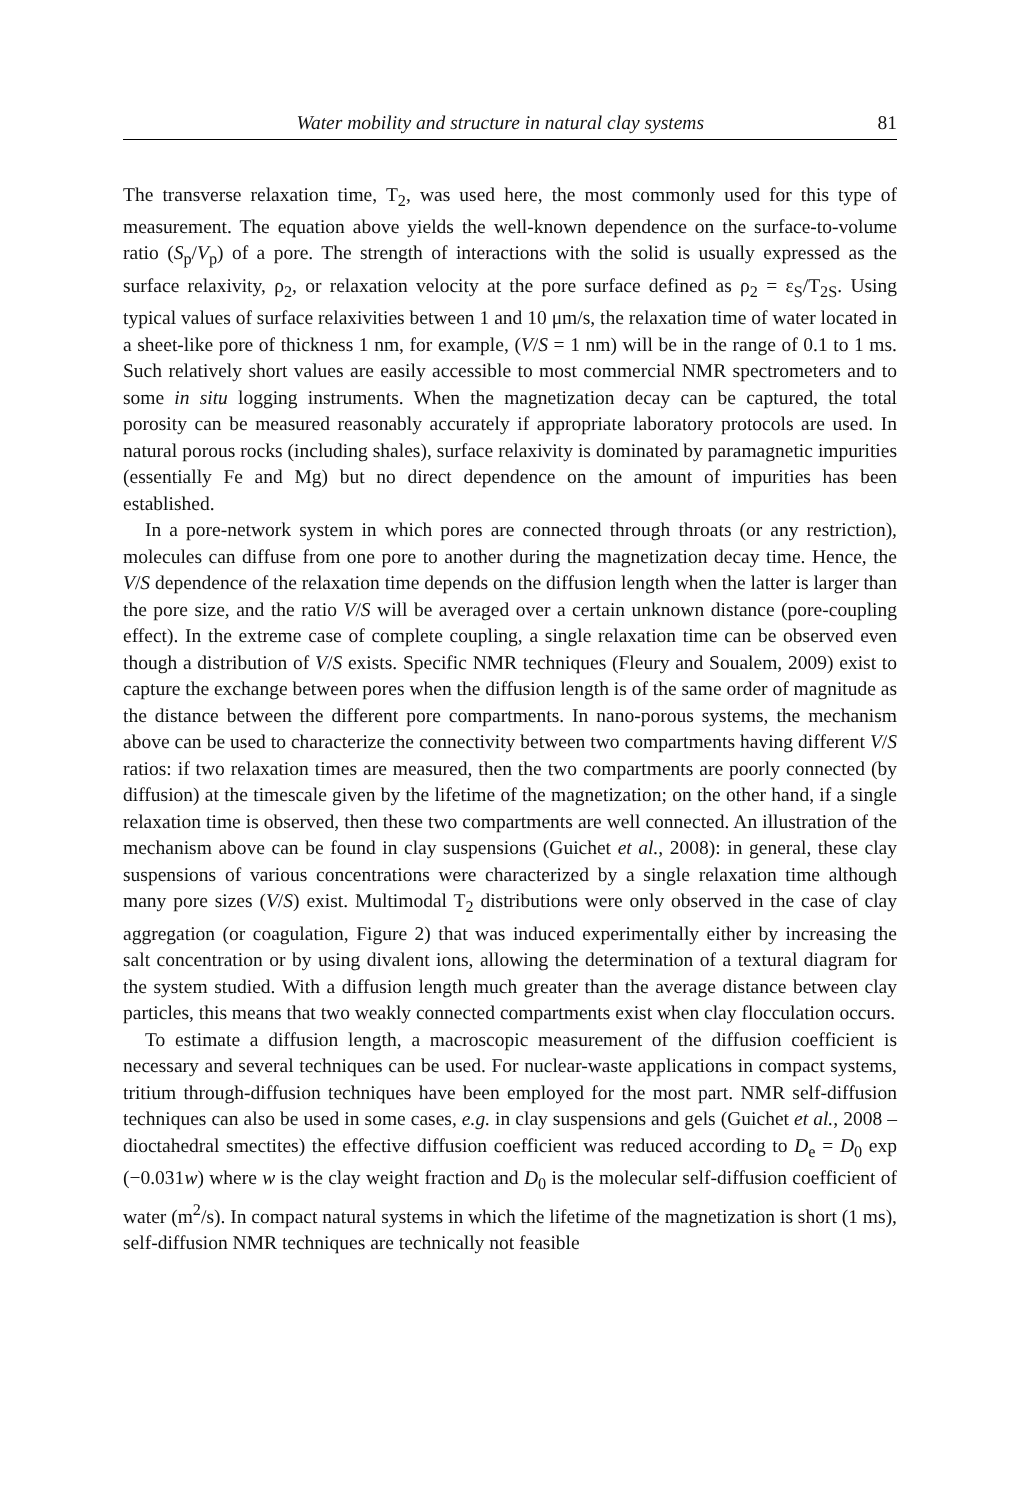Water mobility and structure in natural clay systems 81
The transverse relaxation time, T<sub>2</sub>, was used here, the most commonly used for this type of measurement. The equation above yields the well-known dependence on the surface-to-volume ratio (S<sub>p</sub>/V<sub>p</sub>) of a pore. The strength of interactions with the solid is usually expressed as the surface relaxivity, ρ<sub>2</sub>, or relaxation velocity at the pore surface defined as ρ<sub>2</sub> = ε<sub>S</sub>/T<sub>2S</sub>. Using typical values of surface relaxivities between 1 and 10 μm/s, the relaxation time of water located in a sheet-like pore of thickness 1 nm, for example, (V/S = 1 nm) will be in the range of 0.1 to 1 ms. Such relatively short values are easily accessible to most commercial NMR spectrometers and to some in situ logging instruments. When the magnetization decay can be captured, the total porosity can be measured reasonably accurately if appropriate laboratory protocols are used. In natural porous rocks (including shales), surface relaxivity is dominated by paramagnetic impurities (essentially Fe and Mg) but no direct dependence on the amount of impurities has been established.
In a pore-network system in which pores are connected through throats (or any restriction), molecules can diffuse from one pore to another during the magnetization decay time. Hence, the V/S dependence of the relaxation time depends on the diffusion length when the latter is larger than the pore size, and the ratio V/S will be averaged over a certain unknown distance (pore-coupling effect). In the extreme case of complete coupling, a single relaxation time can be observed even though a distribution of V/S exists. Specific NMR techniques (Fleury and Soualem, 2009) exist to capture the exchange between pores when the diffusion length is of the same order of magnitude as the distance between the different pore compartments. In nano-porous systems, the mechanism above can be used to characterize the connectivity between two compartments having different V/S ratios: if two relaxation times are measured, then the two compartments are poorly connected (by diffusion) at the timescale given by the lifetime of the magnetization; on the other hand, if a single relaxation time is observed, then these two compartments are well connected. An illustration of the mechanism above can be found in clay suspensions (Guichet et al., 2008): in general, these clay suspensions of various concentrations were characterized by a single relaxation time although many pore sizes (V/S) exist. Multimodal T<sub>2</sub> distributions were only observed in the case of clay aggregation (or coagulation, Figure 2) that was induced experimentally either by increasing the salt concentration or by using divalent ions, allowing the determination of a textural diagram for the system studied. With a diffusion length much greater than the average distance between clay particles, this means that two weakly connected compartments exist when clay flocculation occurs.
To estimate a diffusion length, a macroscopic measurement of the diffusion coefficient is necessary and several techniques can be used. For nuclear-waste applications in compact systems, tritium through-diffusion techniques have been employed for the most part. NMR self-diffusion techniques can also be used in some cases, e.g. in clay suspensions and gels (Guichet et al., 2008 – dioctahedral smectites) the effective diffusion coefficient was reduced according to D<sub>e</sub> = D<sub>0</sub> exp (−0.031w) where w is the clay weight fraction and D<sub>0</sub> is the molecular self-diffusion coefficient of water (m<sup>2</sup>/s). In compact natural systems in which the lifetime of the magnetization is short (1 ms), self-diffusion NMR techniques are technically not feasible